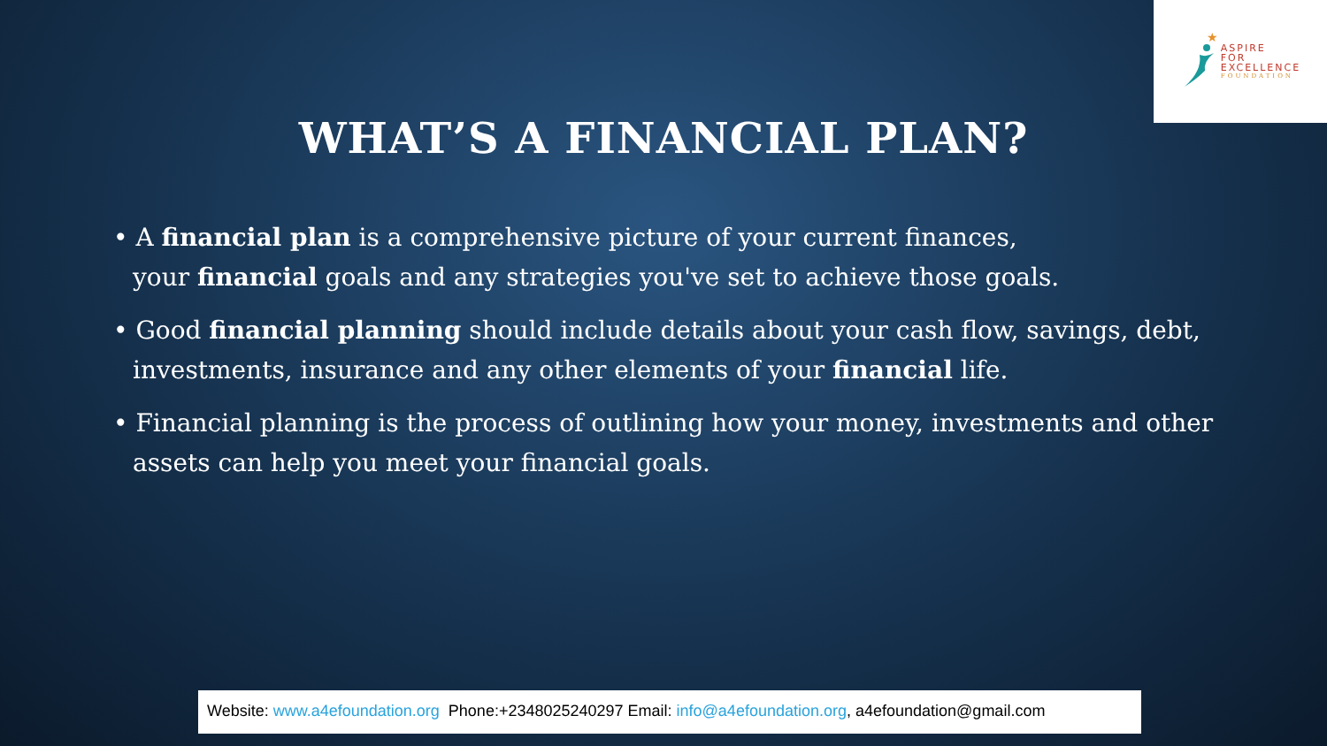★
ASPIRE
FOR
EXCELLENCE
FOUNDATION
WHAT’S A FINANCIAL PLAN?
• A financial plan is a comprehensive picture of your current finances,
your financial goals and any strategies you've set to achieve those goals.
• Good financial planning should include details about your cash flow, savings, debt, investments, insurance and any other elements of your financial life.
• Financial planning is the process of outlining how your money, investments and other assets can help you meet your financial goals.
Website: www.a4efoundation.org Phone:+2348025240297 Email: info@a4efoundation.org, a4efoundation@gmail.com